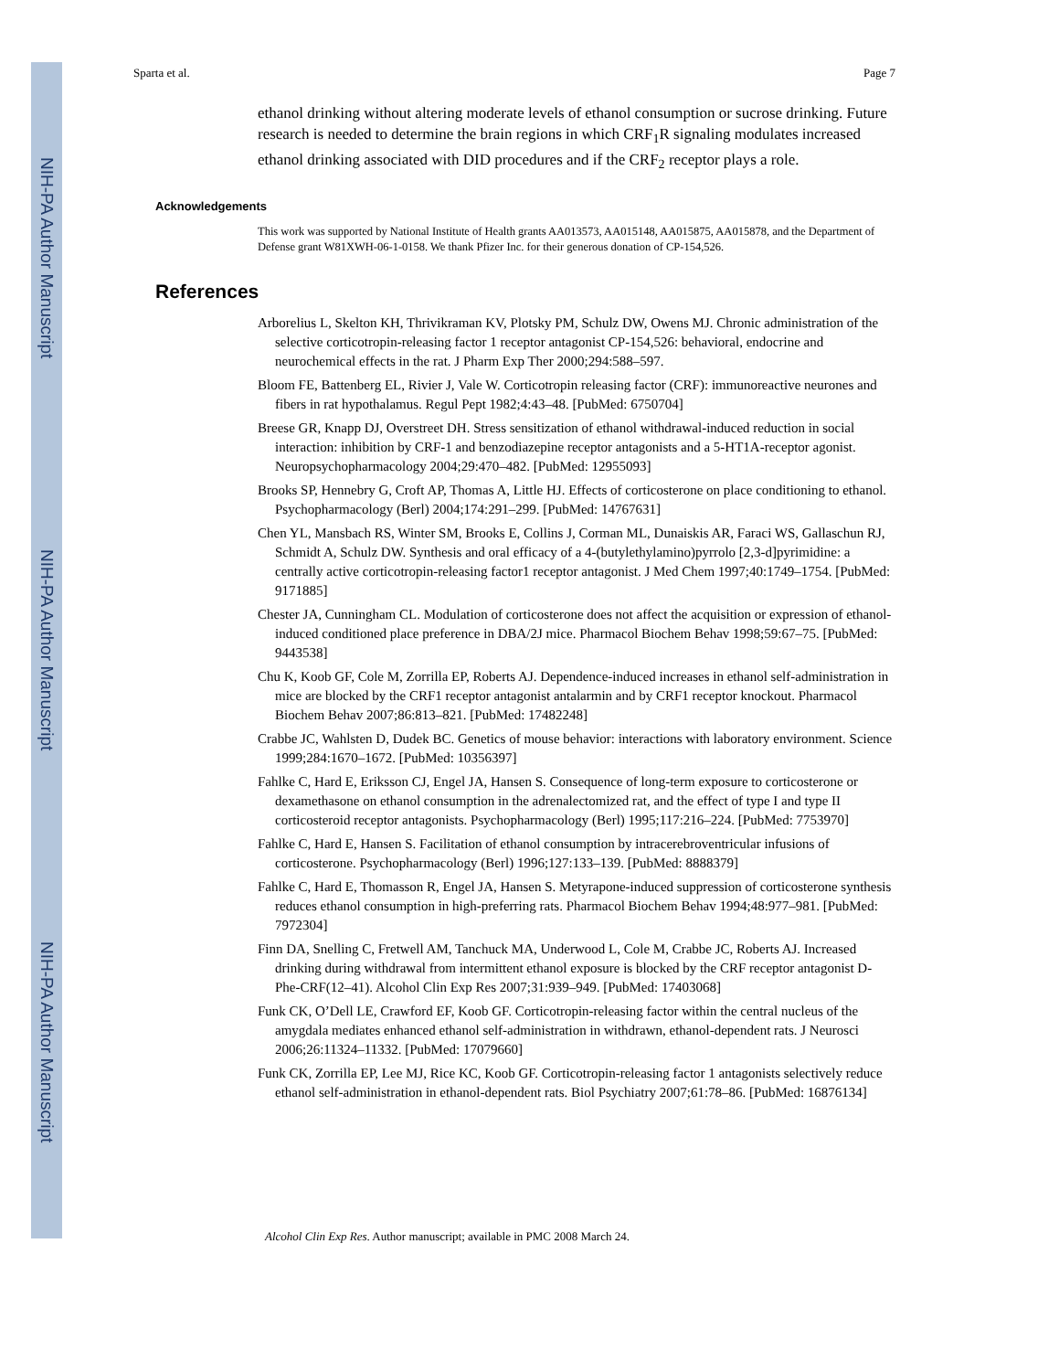NIH-PA Author Manuscript
NIH-PA Author Manuscript
NIH-PA Author Manuscript
Sparta et al. Page 7
ethanol drinking without altering moderate levels of ethanol consumption or sucrose drinking. Future research is needed to determine the brain regions in which CRF<sub>1</sub>R signaling modulates increased ethanol drinking associated with DID procedures and if the CRF<sub>2</sub> receptor plays a role.
Acknowledgements
This work was supported by National Institute of Health grants AA013573, AA015148, AA015875, AA015878, and the Department of Defense grant W81XWH-06-1-0158. We thank Pfizer Inc. for their generous donation of CP-154,526.
References
Arborelius L, Skelton KH, Thrivikraman KV, Plotsky PM, Schulz DW, Owens MJ. Chronic administration of the selective corticotropin-releasing factor 1 receptor antagonist CP-154,526: behavioral, endocrine and neurochemical effects in the rat. J Pharm Exp Ther 2000;294:588–597.
Bloom FE, Battenberg EL, Rivier J, Vale W. Corticotropin releasing factor (CRF): immunoreactive neurones and fibers in rat hypothalamus. Regul Pept 1982;4:43–48. [PubMed: 6750704]
Breese GR, Knapp DJ, Overstreet DH. Stress sensitization of ethanol withdrawal-induced reduction in social interaction: inhibition by CRF-1 and benzodiazepine receptor antagonists and a 5-HT1A-receptor agonist. Neuropsychopharmacology 2004;29:470–482. [PubMed: 12955093]
Brooks SP, Hennebry G, Croft AP, Thomas A, Little HJ. Effects of corticosterone on place conditioning to ethanol. Psychopharmacology (Berl) 2004;174:291–299. [PubMed: 14767631]
Chen YL, Mansbach RS, Winter SM, Brooks E, Collins J, Corman ML, Dunaiskis AR, Faraci WS, Gallaschun RJ, Schmidt A, Schulz DW. Synthesis and oral efficacy of a 4-(butylethylamino)pyrrolo [2,3-d]pyrimidine: a centrally active corticotropin-releasing factor1 receptor antagonist. J Med Chem 1997;40:1749–1754. [PubMed: 9171885]
Chester JA, Cunningham CL. Modulation of corticosterone does not affect the acquisition or expression of ethanol-induced conditioned place preference in DBA/2J mice. Pharmacol Biochem Behav 1998;59:67–75. [PubMed: 9443538]
Chu K, Koob GF, Cole M, Zorrilla EP, Roberts AJ. Dependence-induced increases in ethanol self-administration in mice are blocked by the CRF1 receptor antagonist antalarmin and by CRF1 receptor knockout. Pharmacol Biochem Behav 2007;86:813–821. [PubMed: 17482248]
Crabbe JC, Wahlsten D, Dudek BC. Genetics of mouse behavior: interactions with laboratory environment. Science 1999;284:1670–1672. [PubMed: 10356397]
Fahlke C, Hard E, Eriksson CJ, Engel JA, Hansen S. Consequence of long-term exposure to corticosterone or dexamethasone on ethanol consumption in the adrenalectomized rat, and the effect of type I and type II corticosteroid receptor antagonists. Psychopharmacology (Berl) 1995;117:216–224. [PubMed: 7753970]
Fahlke C, Hard E, Hansen S. Facilitation of ethanol consumption by intracerebroventricular infusions of corticosterone. Psychopharmacology (Berl) 1996;127:133–139. [PubMed: 8888379]
Fahlke C, Hard E, Thomasson R, Engel JA, Hansen S. Metyrapone-induced suppression of corticosterone synthesis reduces ethanol consumption in high-preferring rats. Pharmacol Biochem Behav 1994;48:977–981. [PubMed: 7972304]
Finn DA, Snelling C, Fretwell AM, Tanchuck MA, Underwood L, Cole M, Crabbe JC, Roberts AJ. Increased drinking during withdrawal from intermittent ethanol exposure is blocked by the CRF receptor antagonist D-Phe-CRF(12–41). Alcohol Clin Exp Res 2007;31:939–949. [PubMed: 17403068]
Funk CK, O’Dell LE, Crawford EF, Koob GF. Corticotropin-releasing factor within the central nucleus of the amygdala mediates enhanced ethanol self-administration in withdrawn, ethanol-dependent rats. J Neurosci 2006;26:11324–11332. [PubMed: 17079660]
Funk CK, Zorrilla EP, Lee MJ, Rice KC, Koob GF. Corticotropin-releasing factor 1 antagonists selectively reduce ethanol self-administration in ethanol-dependent rats. Biol Psychiatry 2007;61:78–86. [PubMed: 16876134]
Alcohol Clin Exp Res. Author manuscript; available in PMC 2008 March 24.